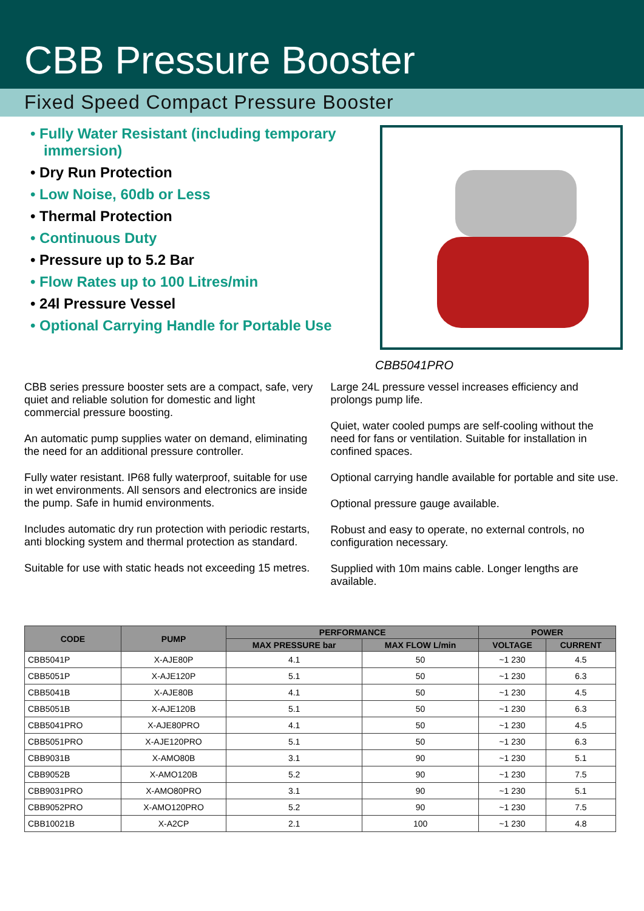CBB Pressure Booster
Fixed Speed Compact Pressure Booster
• Fully Water Resistant (including temporary immersion)
• Dry Run Protection
• Low Noise, 60db or Less
• Thermal Protection
• Continuous Duty
• Pressure up to 5.2 Bar
• Flow Rates up to 100 Litres/min
• 24l Pressure Vessel
• Optional Carrying Handle for Portable Use
CBB5041PRO
CBB series pressure booster sets are a compact, safe, very quiet and reliable solution for domestic and light commercial pressure boosting.
An automatic pump supplies water on demand, eliminating the need for an additional pressure controller.
Fully water resistant. IP68 fully waterproof, suitable for use in wet environments. All sensors and electronics are inside the pump. Safe in humid environments.
Includes automatic dry run protection with periodic restarts, anti blocking system and thermal protection as standard.
Suitable for use with static heads not exceeding 15 metres.
Large 24L pressure vessel increases efficiency and prolongs pump life.
Quiet, water cooled pumps are self-cooling without the need for fans or ventilation. Suitable for installation in confined spaces.
Optional carrying handle available for portable and site use.
Optional pressure gauge available.
Robust and easy to operate, no external controls, no configuration necessary.
Supplied with 10m mains cable. Longer lengths are available.
| CODE | PUMP | PERFORMANCE | | POWER | |
| --- | --- | --- | --- | --- | --- |
| | | MAX PRESSURE bar | MAX FLOW L/min | VOLTAGE | CURRENT |
| CBB5041P | X-AJE80P | 4.1 | 50 | ~1 230 | 4.5 |
| CBB5051P | X-AJE120P | 5.1 | 50 | ~1 230 | 6.3 |
| CBB5041B | X-AJE80B | 4.1 | 50 | ~1 230 | 4.5 |
| CBB5051B | X-AJE120B | 5.1 | 50 | ~1 230 | 6.3 |
| CBB5041PRO | X-AJE80PRO | 4.1 | 50 | ~1 230 | 4.5 |
| CBB5051PRO | X-AJE120PRO | 5.1 | 50 | ~1 230 | 6.3 |
| CBB9031B | X-AMO80B | 3.1 | 90 | ~1 230 | 5.1 |
| CBB9052B | X-AMO120B | 5.2 | 90 | ~1 230 | 7.5 |
| CBB9031PRO | X-AMO80PRO | 3.1 | 90 | ~1 230 | 5.1 |
| CBB9052PRO | X-AMO120PRO | 5.2 | 90 | ~1 230 | 7.5 |
| CBB10021B | X-A2CP | 2.1 | 100 | ~1 230 | 4.8 |